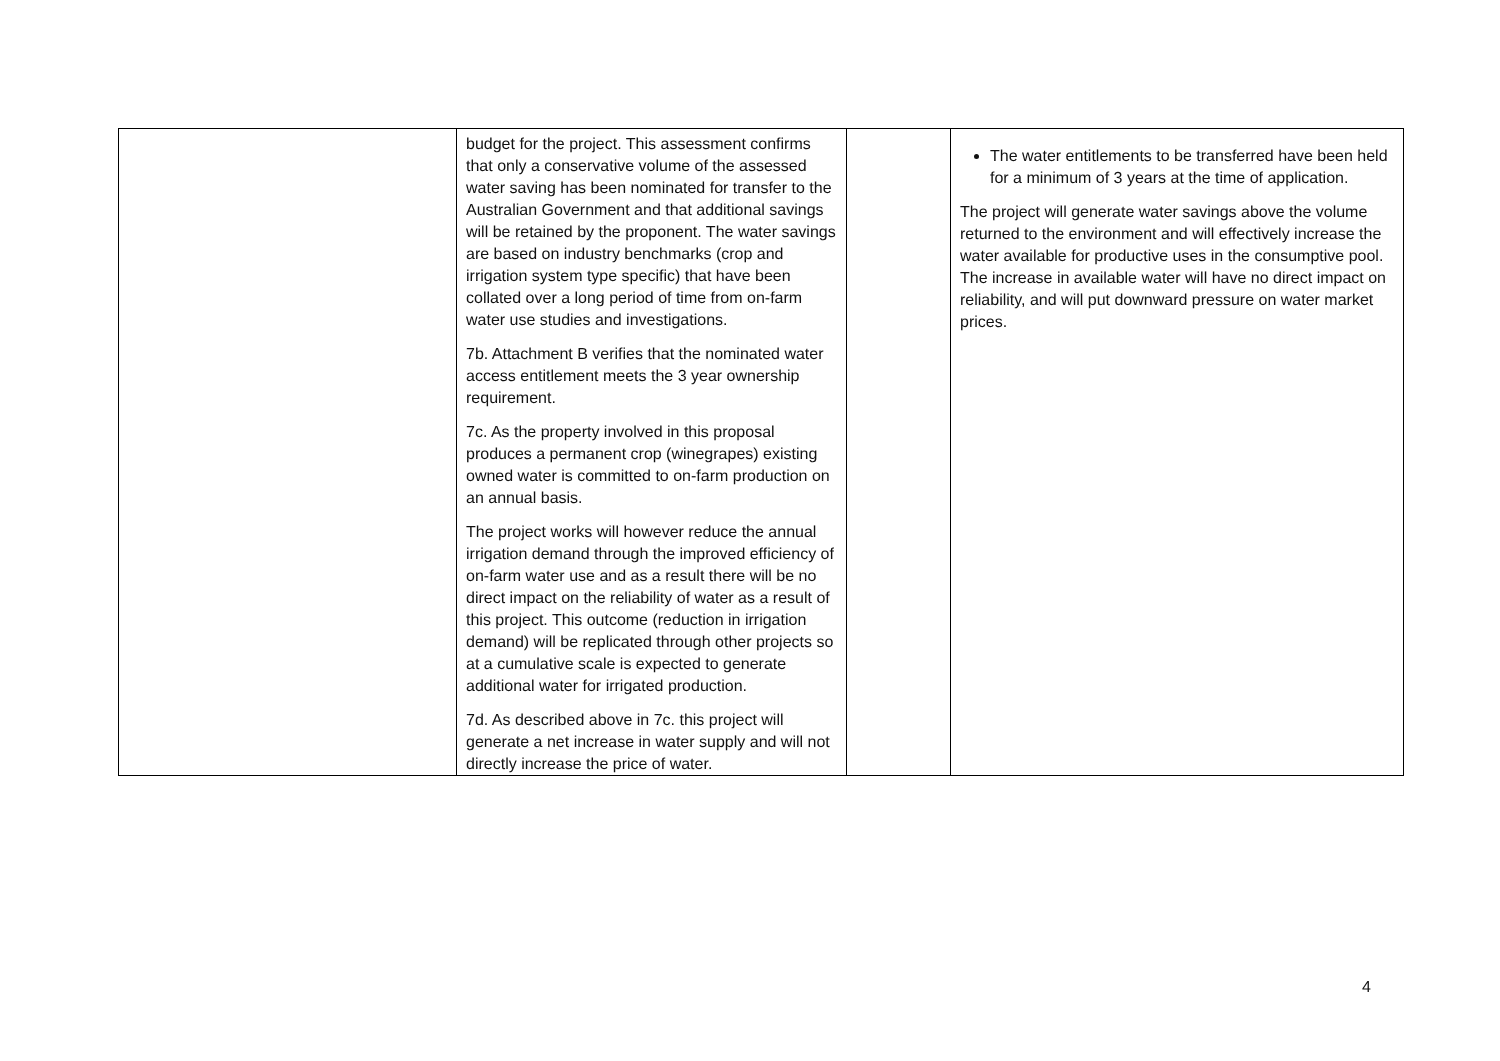| | budget for the project. This assessment confirms that only a conservative volume of the assessed water saving has been nominated for transfer to the Australian Government and that additional savings will be retained by the proponent. The water savings are based on industry benchmarks (crop and irrigation system type specific) that have been collated over a long period of time from on-farm water use studies and investigations. 7b. Attachment B verifies that the nominated water access entitlement meets the 3 year ownership requirement. 7c. As the property involved in this proposal produces a permanent crop (winegrapes) existing owned water is committed to on-farm production on an annual basis. The project works will however reduce the annual irrigation demand through the improved efficiency of on-farm water use and as a result there will be no direct impact on the reliability of water as a result of this project. This outcome (reduction in irrigation demand) will be replicated through other projects so at a cumulative scale is expected to generate additional water for irrigated production. 7d. As described above in 7c. this project will generate a net increase in water supply and will not directly increase the price of water. | | The water entitlements to be transferred have been held for a minimum of 3 years at the time of application. The project will generate water savings above the volume returned to the environment and will effectively increase the water available for productive uses in the consumptive pool. The increase in available water will have no direct impact on reliability, and will put downward pressure on water market prices. |
4